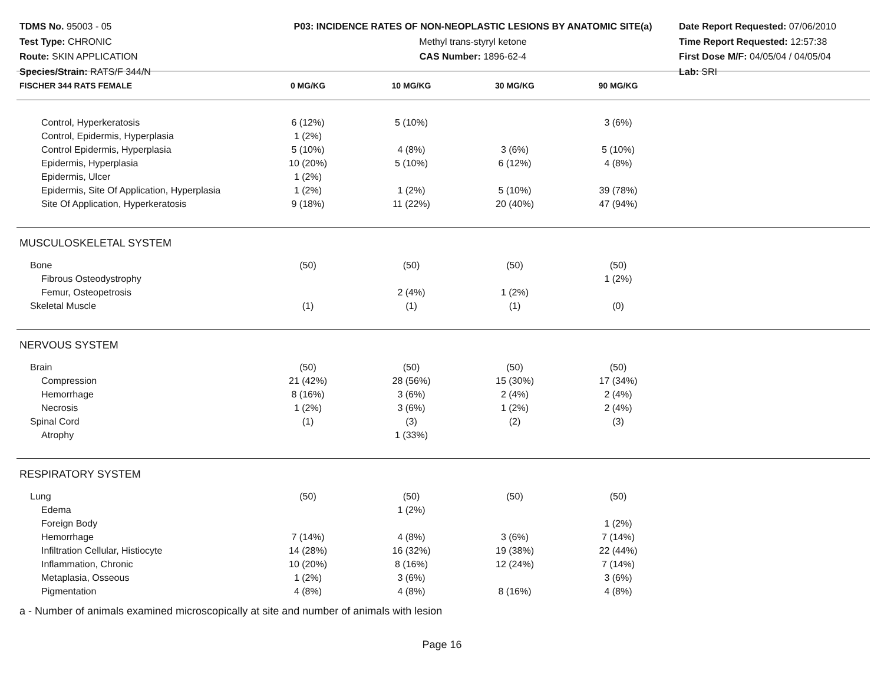TDMS No. 95003 - 05
Test Type: CHRONIC
Route: SKIN APPLICATION
Species/Strain: RATS/F 344/N
P03: INCIDENCE RATES OF NON-NEOPLASTIC LESIONS BY ANATOMIC SITE(a)
Methyl trans-styryl ketone
CAS Number: 1896-62-4
Date Report Requested: 07/06/2010
Time Report Requested: 12:57:38
First Dose M/F: 04/05/04 / 04/05/04
Lab: SRI
| FISCHER 344 RATS FEMALE | 0 MG/KG | 10 MG/KG | 30 MG/KG | 90 MG/KG | |
| --- | --- | --- | --- | --- | --- |
| Control, Hyperkeratosis | 6 (12%) | 5 (10%) | | 3 (6%) | |
| Control, Epidermis, Hyperplasia | 1 (2%) | | | | |
| Control Epidermis, Hyperplasia | 5 (10%) | 4 (8%) | 3 (6%) | 5 (10%) | |
| Epidermis, Hyperplasia | 10 (20%) | 5 (10%) | 6 (12%) | 4 (8%) | |
| Epidermis, Ulcer | 1 (2%) | | | | |
| Epidermis, Site Of Application, Hyperplasia | 1 (2%) | 1 (2%) | 5 (10%) | 39 (78%) | |
| Site Of Application, Hyperkeratosis | 9 (18%) | 11 (22%) | 20 (40%) | 47 (94%) | |
| MUSCULOSKELETAL SYSTEM | | | | | |
| Bone | (50) | (50) | (50) | (50) | |
| Fibrous Osteodystrophy | | | | 1 (2%) | |
| Femur, Osteopetrosis | | 2 (4%) | 1 (2%) | | |
| Skeletal Muscle | (1) | (1) | (1) | (0) | |
| NERVOUS SYSTEM | | | | | |
| Brain | (50) | (50) | (50) | (50) | |
| Compression | 21 (42%) | 28 (56%) | 15 (30%) | 17 (34%) | |
| Hemorrhage | 8 (16%) | 3 (6%) | 2 (4%) | 2 (4%) | |
| Necrosis | 1 (2%) | 3 (6%) | 1 (2%) | 2 (4%) | |
| Spinal Cord | (1) | (3) | (2) | (3) | |
| Atrophy | | 1 (33%) | | | |
| RESPIRATORY SYSTEM | | | | | |
| Lung | (50) | (50) | (50) | (50) | |
| Edema | | 1 (2%) | | | |
| Foreign Body | | | | 1 (2%) | |
| Hemorrhage | 7 (14%) | 4 (8%) | 3 (6%) | 7 (14%) | |
| Infiltration Cellular, Histiocyte | 14 (28%) | 16 (32%) | 19 (38%) | 22 (44%) | |
| Inflammation, Chronic | 10 (20%) | 8 (16%) | 12 (24%) | 7 (14%) | |
| Metaplasia, Osseous | 1 (2%) | 3 (6%) | | 3 (6%) | |
| Pigmentation | 4 (8%) | 4 (8%) | 8 (16%) | 4 (8%) | |
a - Number of animals examined microscopically at site and number of animals with lesion
Page 16